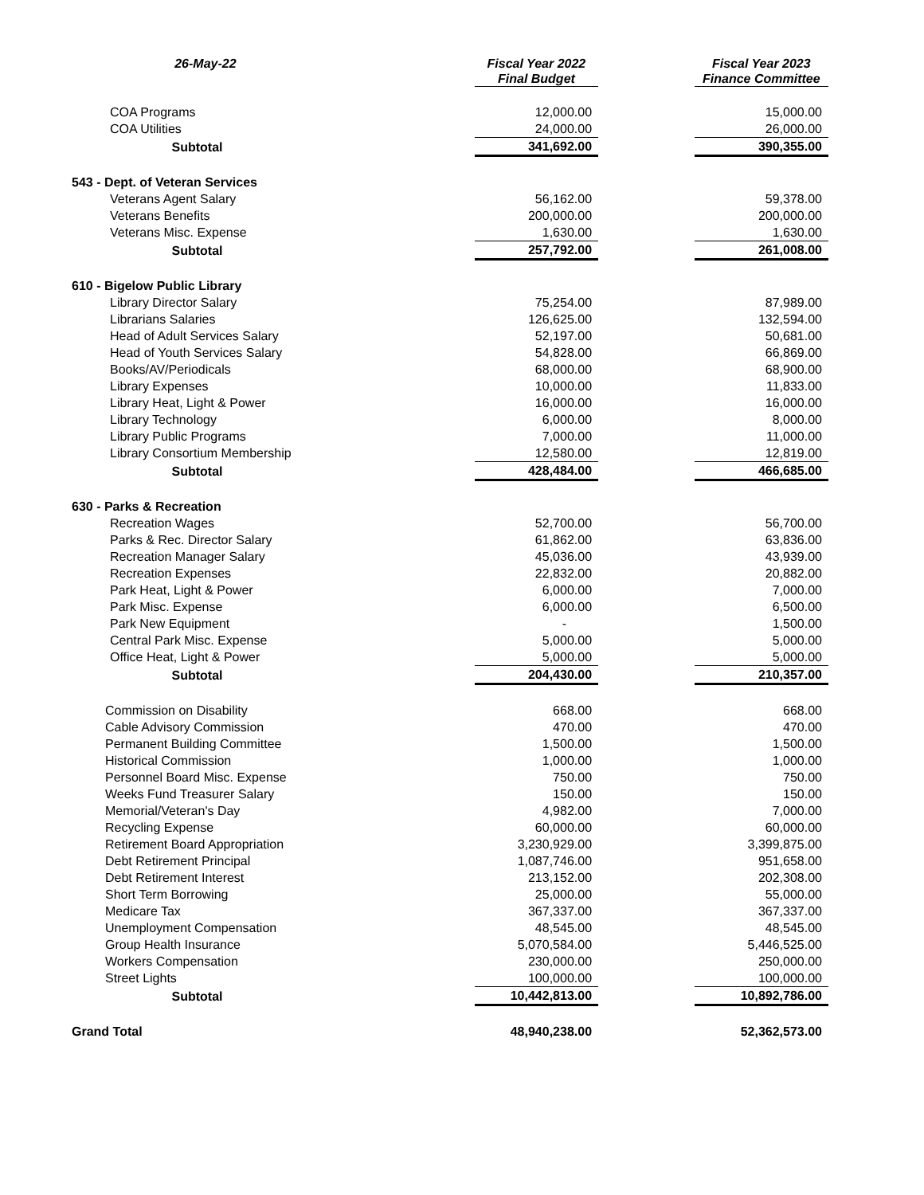| 26-May-22 | Fiscal Year 2022 Final Budget | | Fiscal Year 2023 Finance Committee |
| --- | --- | --- | --- |
| COA Programs | 12,000.00 | | 15,000.00 |
| COA Utilities | 24,000.00 | | 26,000.00 |
| Subtotal | 341,692.00 | | 390,355.00 |
| 543 - Dept. of Veteran Services | | | |
| Veterans Agent Salary | 56,162.00 | | 59,378.00 |
| Veterans Benefits | 200,000.00 | | 200,000.00 |
| Veterans Misc. Expense | 1,630.00 | | 1,630.00 |
| Subtotal | 257,792.00 | | 261,008.00 |
| 610 - Bigelow Public Library | | | |
| Library Director Salary | 75,254.00 | | 87,989.00 |
| Librarians Salaries | 126,625.00 | | 132,594.00 |
| Head of Adult Services Salary | 52,197.00 | | 50,681.00 |
| Head of Youth Services Salary | 54,828.00 | | 66,869.00 |
| Books/AV/Periodicals | 68,000.00 | | 68,900.00 |
| Library Expenses | 10,000.00 | | 11,833.00 |
| Library Heat, Light & Power | 16,000.00 | | 16,000.00 |
| Library Technology | 6,000.00 | | 8,000.00 |
| Library Public Programs | 7,000.00 | | 11,000.00 |
| Library Consortium Membership | 12,580.00 | | 12,819.00 |
| Subtotal | 428,484.00 | | 466,685.00 |
| 630 - Parks & Recreation | | | |
| Recreation Wages | 52,700.00 | | 56,700.00 |
| Parks & Rec. Director Salary | 61,862.00 | | 63,836.00 |
| Recreation Manager Salary | 45,036.00 | | 43,939.00 |
| Recreation Expenses | 22,832.00 | | 20,882.00 |
| Park Heat, Light & Power | 6,000.00 | | 7,000.00 |
| Park Misc. Expense | 6,000.00 | | 6,500.00 |
| Park New Equipment | - | | 1,500.00 |
| Central Park Misc. Expense | 5,000.00 | | 5,000.00 |
| Office Heat, Light & Power | 5,000.00 | | 5,000.00 |
| Subtotal | 204,430.00 | | 210,357.00 |
| Commission on Disability | 668.00 | | 668.00 |
| Cable Advisory Commission | 470.00 | | 470.00 |
| Permanent Building Committee | 1,500.00 | | 1,500.00 |
| Historical Commission | 1,000.00 | | 1,000.00 |
| Personnel Board Misc. Expense | 750.00 | | 750.00 |
| Weeks Fund Treasurer Salary | 150.00 | | 150.00 |
| Memorial/Veteran's Day | 4,982.00 | | 7,000.00 |
| Recycling Expense | 60,000.00 | | 60,000.00 |
| Retirement Board Appropriation | 3,230,929.00 | | 3,399,875.00 |
| Debt Retirement Principal | 1,087,746.00 | | 951,658.00 |
| Debt Retirement Interest | 213,152.00 | | 202,308.00 |
| Short Term Borrowing | 25,000.00 | | 55,000.00 |
| Medicare Tax | 367,337.00 | | 367,337.00 |
| Unemployment Compensation | 48,545.00 | | 48,545.00 |
| Group Health Insurance | 5,070,584.00 | | 5,446,525.00 |
| Workers Compensation | 230,000.00 | | 250,000.00 |
| Street Lights | 100,000.00 | | 100,000.00 |
| Subtotal | 10,442,813.00 | | 10,892,786.00 |
| Grand Total | 48,940,238.00 | | 52,362,573.00 |